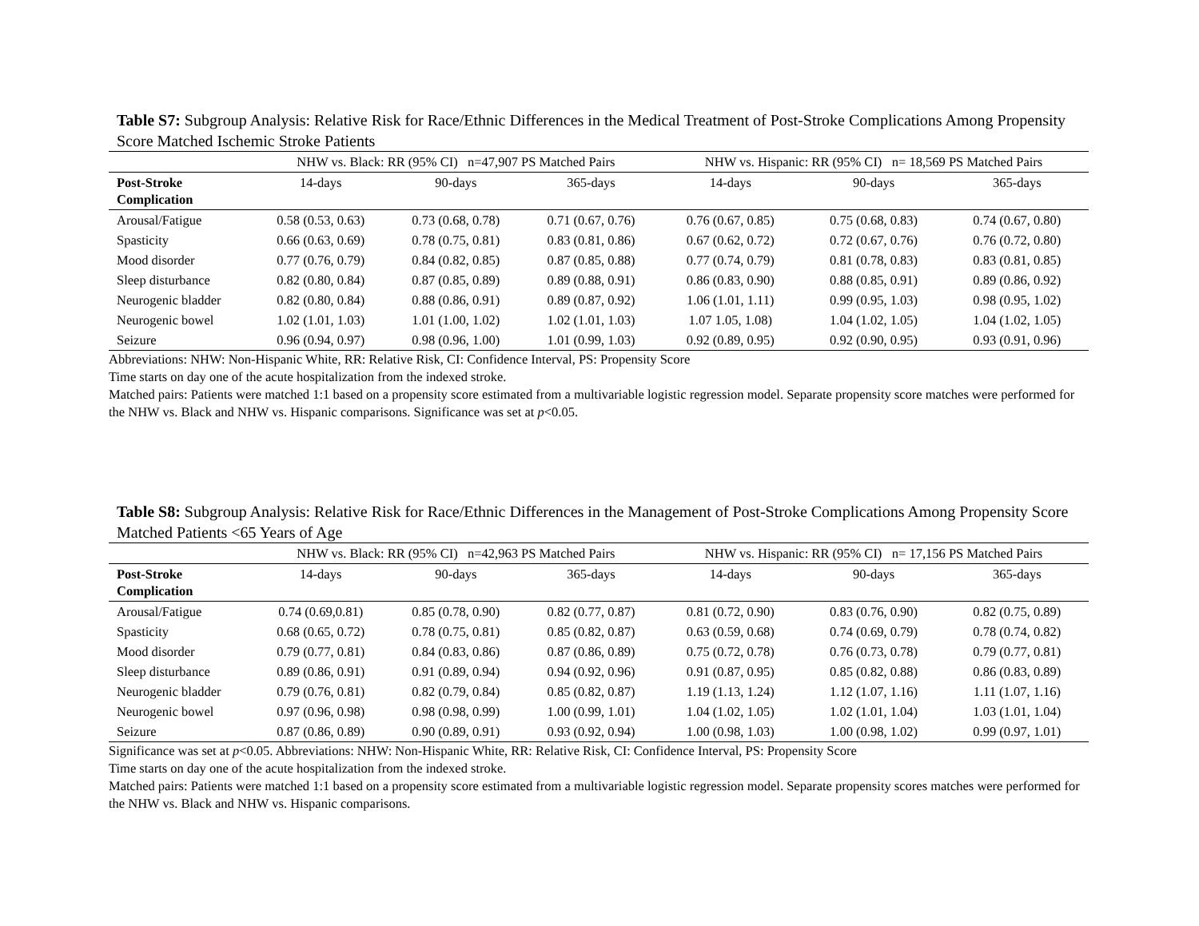Table S7: Subgroup Analysis: Relative Risk for Race/Ethnic Differences in the Medical Treatment of Post-Stroke Complications Among Propensity Score Matched Ischemic Stroke Patients
| | NHW vs. Black: RR (95% CI) n=47,907 PS Matched Pairs | | | NHW vs. Hispanic: RR (95% CI) n= 18,569 PS Matched Pairs | | |
| --- | --- | --- | --- | --- | --- | --- |
| Post-Stroke Complication | 14-days | 90-days | 365-days | 14-days | 90-days | 365-days |
| Arousal/Fatigue | 0.58 (0.53, 0.63) | 0.73 (0.68, 0.78) | 0.71 (0.67, 0.76) | 0.76 (0.67, 0.85) | 0.75 (0.68, 0.83) | 0.74 (0.67, 0.80) |
| Spasticity | 0.66 (0.63, 0.69) | 0.78 (0.75, 0.81) | 0.83 (0.81, 0.86) | 0.67 (0.62, 0.72) | 0.72 (0.67, 0.76) | 0.76 (0.72, 0.80) |
| Mood disorder | 0.77 (0.76, 0.79) | 0.84 (0.82, 0.85) | 0.87 (0.85, 0.88) | 0.77 (0.74, 0.79) | 0.81 (0.78, 0.83) | 0.83 (0.81, 0.85) |
| Sleep disturbance | 0.82 (0.80, 0.84) | 0.87 (0.85, 0.89) | 0.89 (0.88, 0.91) | 0.86 (0.83, 0.90) | 0.88 (0.85, 0.91) | 0.89 (0.86, 0.92) |
| Neurogenic bladder | 0.82 (0.80, 0.84) | 0.88 (0.86, 0.91) | 0.89 (0.87, 0.92) | 1.06 (1.01, 1.11) | 0.99 (0.95, 1.03) | 0.98 (0.95, 1.02) |
| Neurogenic bowel | 1.02 (1.01, 1.03) | 1.01 (1.00, 1.02) | 1.02 (1.01, 1.03) | 1.07 1.05, 1.08) | 1.04 (1.02, 1.05) | 1.04 (1.02, 1.05) |
| Seizure | 0.96 (0.94, 0.97) | 0.98 (0.96, 1.00) | 1.01 (0.99, 1.03) | 0.92 (0.89, 0.95) | 0.92 (0.90, 0.95) | 0.93 (0.91, 0.96) |
Abbreviations: NHW: Non-Hispanic White, RR: Relative Risk, CI: Confidence Interval, PS: Propensity Score
Time starts on day one of the acute hospitalization from the indexed stroke.
Matched pairs: Patients were matched 1:1 based on a propensity score estimated from a multivariable logistic regression model. Separate propensity score matches were performed for the NHW vs. Black and NHW vs. Hispanic comparisons. Significance was set at p<0.05.
Table S8: Subgroup Analysis: Relative Risk for Race/Ethnic Differences in the Management of Post-Stroke Complications Among Propensity Score Matched Patients <65 Years of Age
| | NHW vs. Black: RR (95% CI) n=42,963 PS Matched Pairs | | | NHW vs. Hispanic: RR (95% CI) n= 17,156 PS Matched Pairs | | |
| --- | --- | --- | --- | --- | --- | --- |
| Post-Stroke Complication | 14-days | 90-days | 365-days | 14-days | 90-days | 365-days |
| Arousal/Fatigue | 0.74 (0.69,0.81) | 0.85 (0.78, 0.90) | 0.82 (0.77, 0.87) | 0.81 (0.72, 0.90) | 0.83 (0.76, 0.90) | 0.82 (0.75, 0.89) |
| Spasticity | 0.68 (0.65, 0.72) | 0.78 (0.75, 0.81) | 0.85 (0.82, 0.87) | 0.63 (0.59, 0.68) | 0.74 (0.69, 0.79) | 0.78 (0.74, 0.82) |
| Mood disorder | 0.79 (0.77, 0.81) | 0.84 (0.83, 0.86) | 0.87 (0.86, 0.89) | 0.75 (0.72, 0.78) | 0.76 (0.73, 0.78) | 0.79 (0.77, 0.81) |
| Sleep disturbance | 0.89 (0.86, 0.91) | 0.91 (0.89, 0.94) | 0.94 (0.92, 0.96) | 0.91 (0.87, 0.95) | 0.85 (0.82, 0.88) | 0.86 (0.83, 0.89) |
| Neurogenic bladder | 0.79 (0.76, 0.81) | 0.82 (0.79, 0.84) | 0.85 (0.82, 0.87) | 1.19 (1.13, 1.24) | 1.12 (1.07, 1.16) | 1.11 (1.07, 1.16) |
| Neurogenic bowel | 0.97 (0.96, 0.98) | 0.98 (0.98, 0.99) | 1.00 (0.99, 1.01) | 1.04 (1.02, 1.05) | 1.02 (1.01, 1.04) | 1.03 (1.01, 1.04) |
| Seizure | 0.87 (0.86, 0.89) | 0.90 (0.89, 0.91) | 0.93 (0.92, 0.94) | 1.00 (0.98, 1.03) | 1.00 (0.98, 1.02) | 0.99 (0.97, 1.01) |
Significance was set at p<0.05. Abbreviations: NHW: Non-Hispanic White, RR: Relative Risk, CI: Confidence Interval, PS: Propensity Score
Time starts on day one of the acute hospitalization from the indexed stroke.
Matched pairs: Patients were matched 1:1 based on a propensity score estimated from a multivariable logistic regression model. Separate propensity scores matches were performed for the NHW vs. Black and NHW vs. Hispanic comparisons.